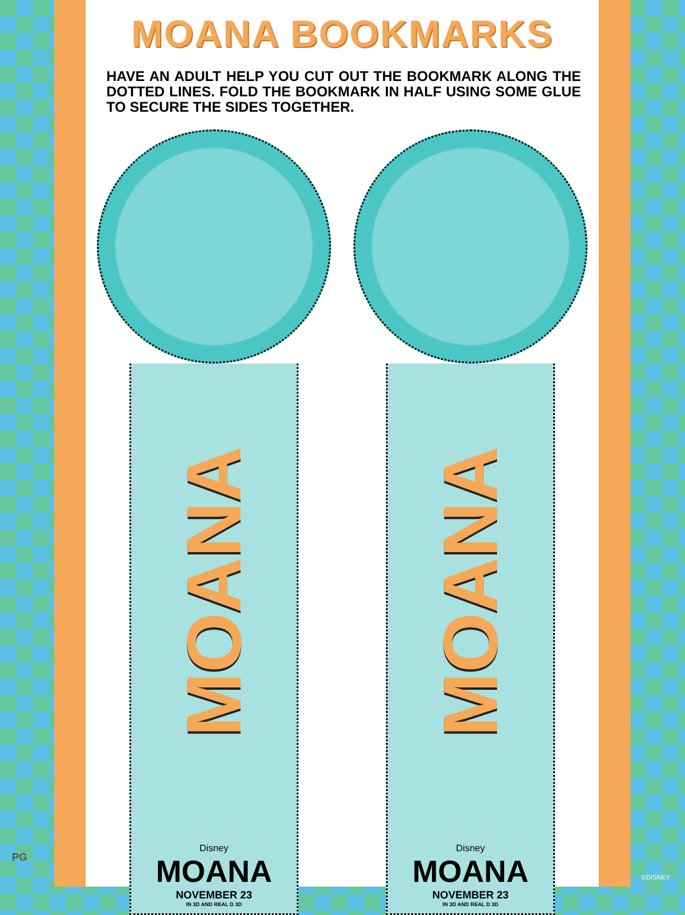MOANA BOOKMARKS
HAVE AN ADULT HELP YOU CUT OUT THE BOOKMARK ALONG THE DOTTED LINES. FOLD THE BOOKMARK IN HALF USING SOME GLUE TO SECURE THE SIDES TOGETHER.
MOANA
Disney
MOANA
NOVEMBER 23
IN 3D AND REAL D 3D
MOANA
Disney
MOANA
NOVEMBER 23
IN 3D AND REAL D 3D
PG
©DISNEY